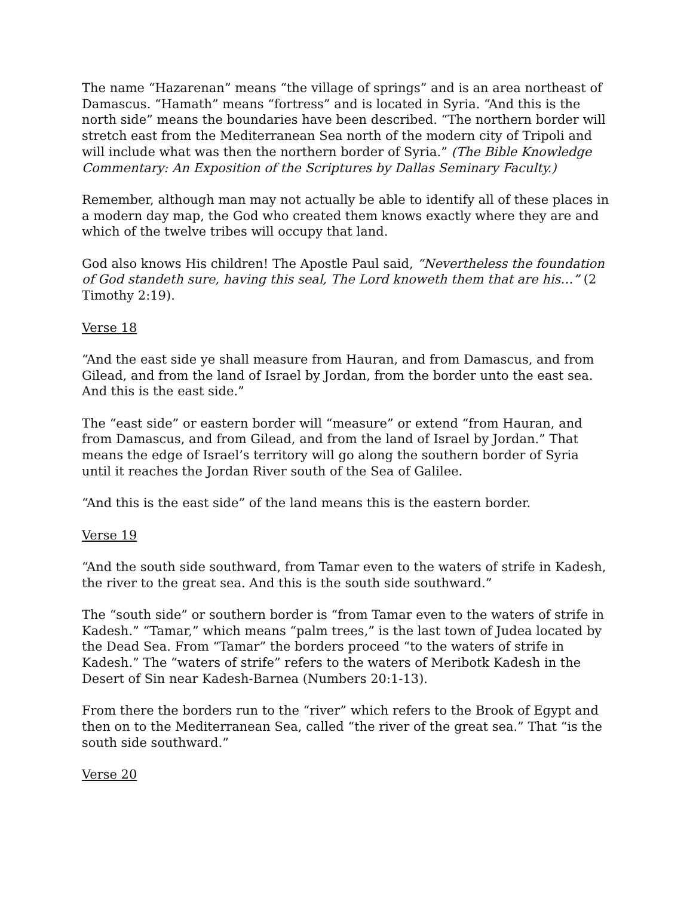The name “Hazarenan” means “the village of springs” and is an area northeast of Damascus. “Hamath” means “fortress” and is located in Syria. “And this is the north side” means the boundaries have been described. “The northern border will stretch east from the Mediterranean Sea north of the modern city of Tripoli and will include what was then the northern border of Syria.” (The Bible Knowledge Commentary: An Exposition of the Scriptures by Dallas Seminary Faculty.)
Remember, although man may not actually be able to identify all of these places in a modern day map, the God who created them knows exactly where they are and which of the twelve tribes will occupy that land.
God also knows His children! The Apostle Paul said, “Nevertheless the foundation of God standeth sure, having this seal, The Lord knoweth them that are his…” (2 Timothy 2:19).
Verse 18
“And the east side ye shall measure from Hauran, and from Damascus, and from Gilead, and from the land of Israel by Jordan, from the border unto the east sea. And this is the east side.”
The “east side” or eastern border will “measure” or extend “from Hauran, and from Damascus, and from Gilead, and from the land of Israel by Jordan.” That means the edge of Israel’s territory will go along the southern border of Syria until it reaches the Jordan River south of the Sea of Galilee.
“And this is the east side” of the land means this is the eastern border.
Verse 19
“And the south side southward, from Tamar even to the waters of strife in Kadesh, the river to the great sea. And this is the south side southward.”
The “south side” or southern border is “from Tamar even to the waters of strife in Kadesh.” “Tamar,” which means “palm trees,” is the last town of Judea located by the Dead Sea. From “Tamar” the borders proceed “to the waters of strife in Kadesh.” The “waters of strife” refers to the waters of Meribotk Kadesh in the Desert of Sin near Kadesh-Barnea (Numbers 20:1-13).
From there the borders run to the “river” which refers to the Brook of Egypt and then on to the Mediterranean Sea, called “the river of the great sea.” That “is the south side southward.”
Verse 20